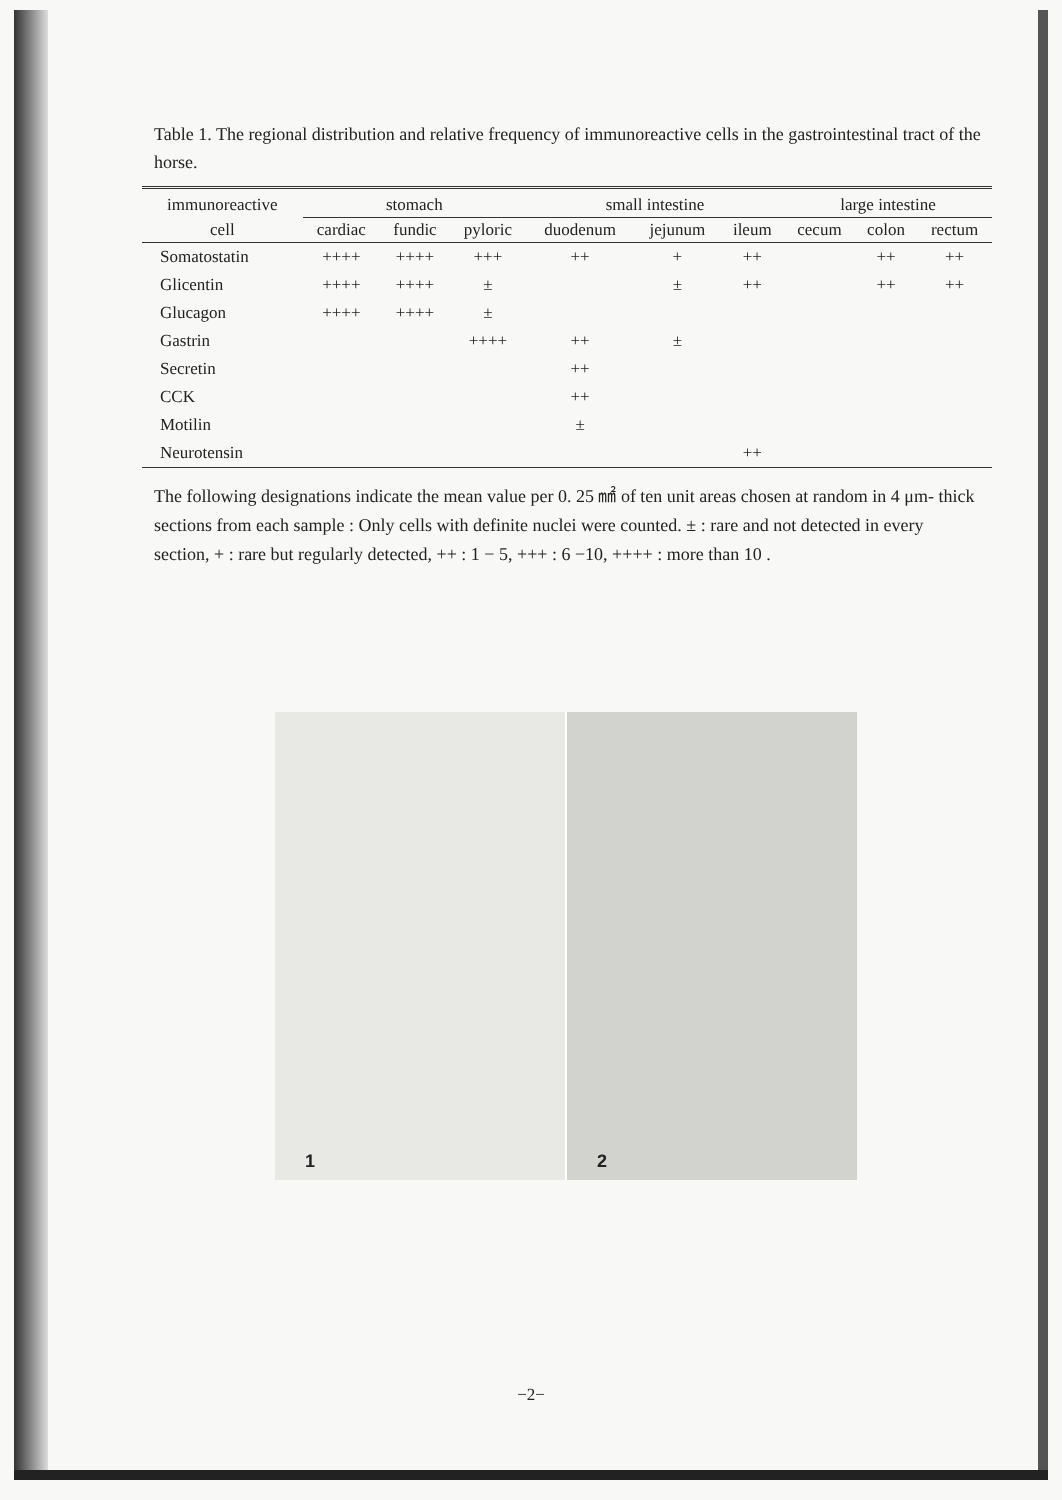Table 1. The regional distribution and relative frequency of immunoreactive cells in the gastrointestinal tract of the horse.
| immunoreactive | stomach | | | small intestine | | | large intestine | | |
| --- | --- | --- | --- | --- | --- | --- | --- | --- | --- |
| cell | cardiac | fundic | pyloric | duodenum | jejunum | ileum | cecum | colon | rectum |
| Somatostatin | ++++ | ++++ | +++ | ++ | + | ++ | | ++ | ++ |
| Glicentin | ++++ | ++++ | ± | | ± | ++ | | ++ | ++ |
| Glucagon | ++++ | ++++ | ± | | | | | | |
| Gastrin | | | ++++ | ++ | ± | | | | |
| Secretin | | | | ++ | | | | | |
| CCK | | | | ++ | | | | | |
| Motilin | | | | ± | | | | | |
| Neurotensin | | | | | | ++ | | | |
The following designations indicate the mean value per 0. 25 ㎟ of ten unit areas chosen at random in 4 μm- thick sections from each sample : Only cells with definite nuclei were counted. ± : rare and not detected in every section, + : rare but regularly detected, ++ : 1 − 5, +++ : 6 −10, ++++ : more than 10 .
1
2
−2−